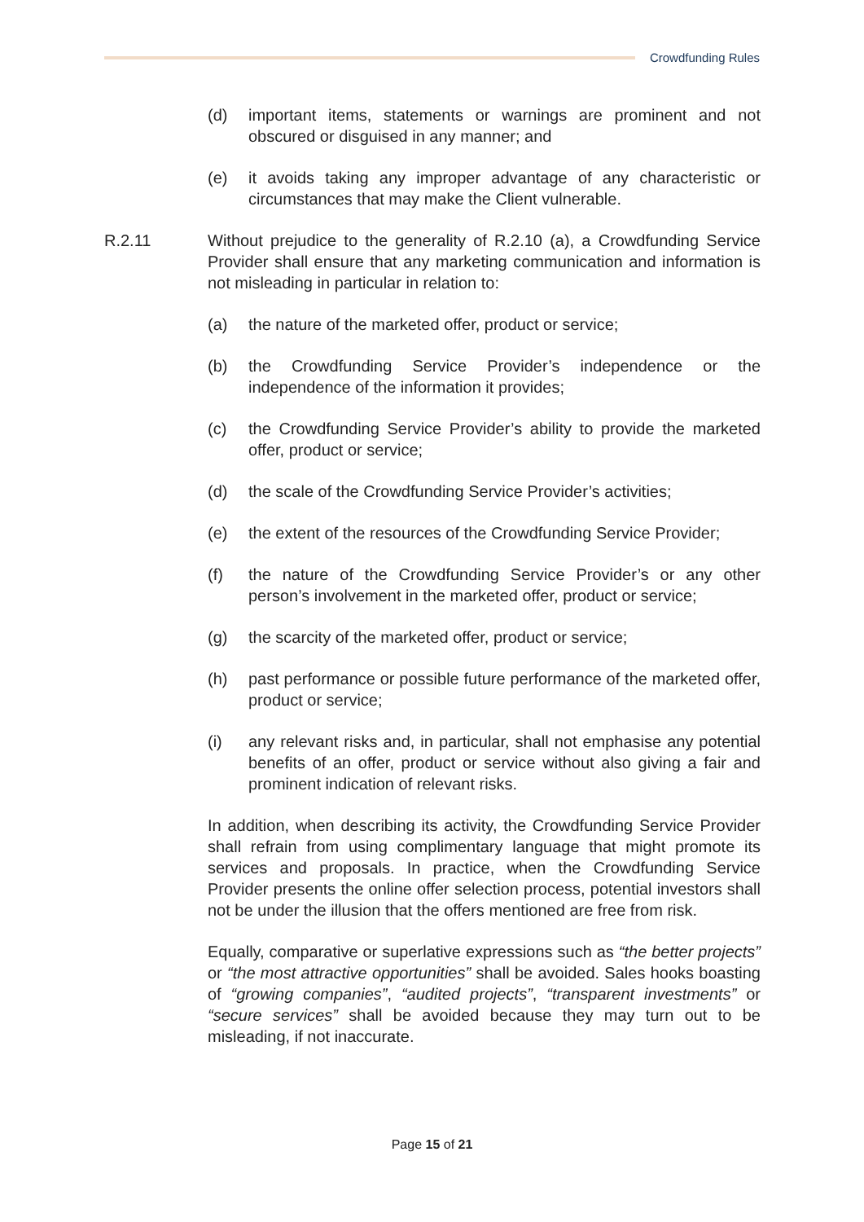Crowdfunding Rules
(d) important items, statements or warnings are prominent and not obscured or disguised in any manner; and
(e) it avoids taking any improper advantage of any characteristic or circumstances that may make the Client vulnerable.
R.2.11 Without prejudice to the generality of R.2.10 (a), a Crowdfunding Service Provider shall ensure that any marketing communication and information is not misleading in particular in relation to:
(a) the nature of the marketed offer, product or service;
(b) the Crowdfunding Service Provider’s independence or the independence of the information it provides;
(c) the Crowdfunding Service Provider’s ability to provide the marketed offer, product or service;
(d) the scale of the Crowdfunding Service Provider’s activities;
(e) the extent of the resources of the Crowdfunding Service Provider;
(f) the nature of the Crowdfunding Service Provider’s or any other person’s involvement in the marketed offer, product or service;
(g) the scarcity of the marketed offer, product or service;
(h) past performance or possible future performance of the marketed offer, product or service;
(i) any relevant risks and, in particular, shall not emphasise any potential benefits of an offer, product or service without also giving a fair and prominent indication of relevant risks.
In addition, when describing its activity, the Crowdfunding Service Provider shall refrain from using complimentary language that might promote its services and proposals. In practice, when the Crowdfunding Service Provider presents the online offer selection process, potential investors shall not be under the illusion that the offers mentioned are free from risk.
Equally, comparative or superlative expressions such as “the better projects” or “the most attractive opportunities” shall be avoided. Sales hooks boasting of “growing companies”, “audited projects”, “transparent investments” or “secure services” shall be avoided because they may turn out to be misleading, if not inaccurate.
Page 15 of 21